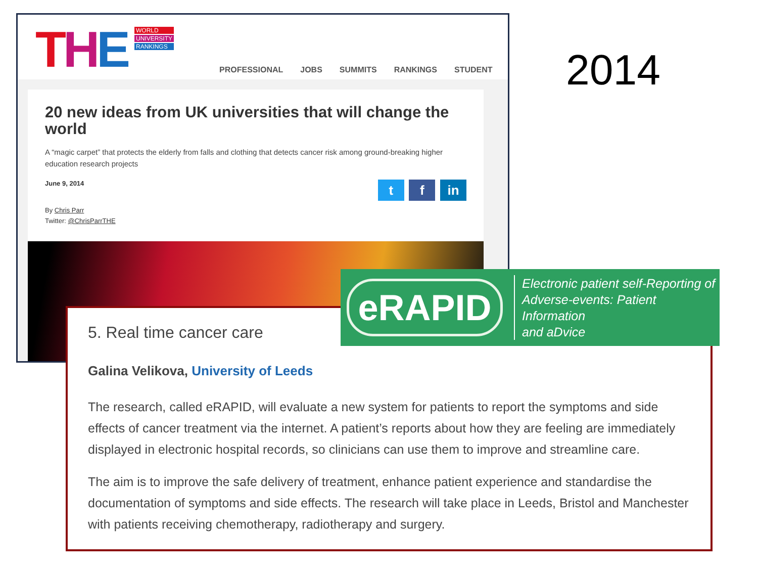THE
WORLD
UNIVERSITY
RANKINGS
PROFESSIONAL JOBS SUMMITS RANKINGS STUDENT
20 new ideas from UK universities that will change the world
A “magic carpet” that protects the elderly from falls and clothing that detects cancer risk among ground-breaking higher education research projects
June 9, 2014
t f in
By Chris Parr
Twitter: @ChrisParrTHE
2014
5. Real time cancer care
Galina Velikova, University of Leeds
The research, called eRAPID, will evaluate a new system for patients to report the symptoms and side effects of cancer treatment via the internet. A patient’s reports about how they are feeling are immediately displayed in electronic hospital records, so clinicians can use them to improve and streamline care.
The aim is to improve the safe delivery of treatment, enhance patient experience and standardise the documentation of symptoms and side effects. The research will take place in Leeds, Bristol and Manchester with patients receiving chemotherapy, radiotherapy and surgery.
eRAPID
Electronic patient self-Reporting of
Adverse-events: Patient Information
and aDvice